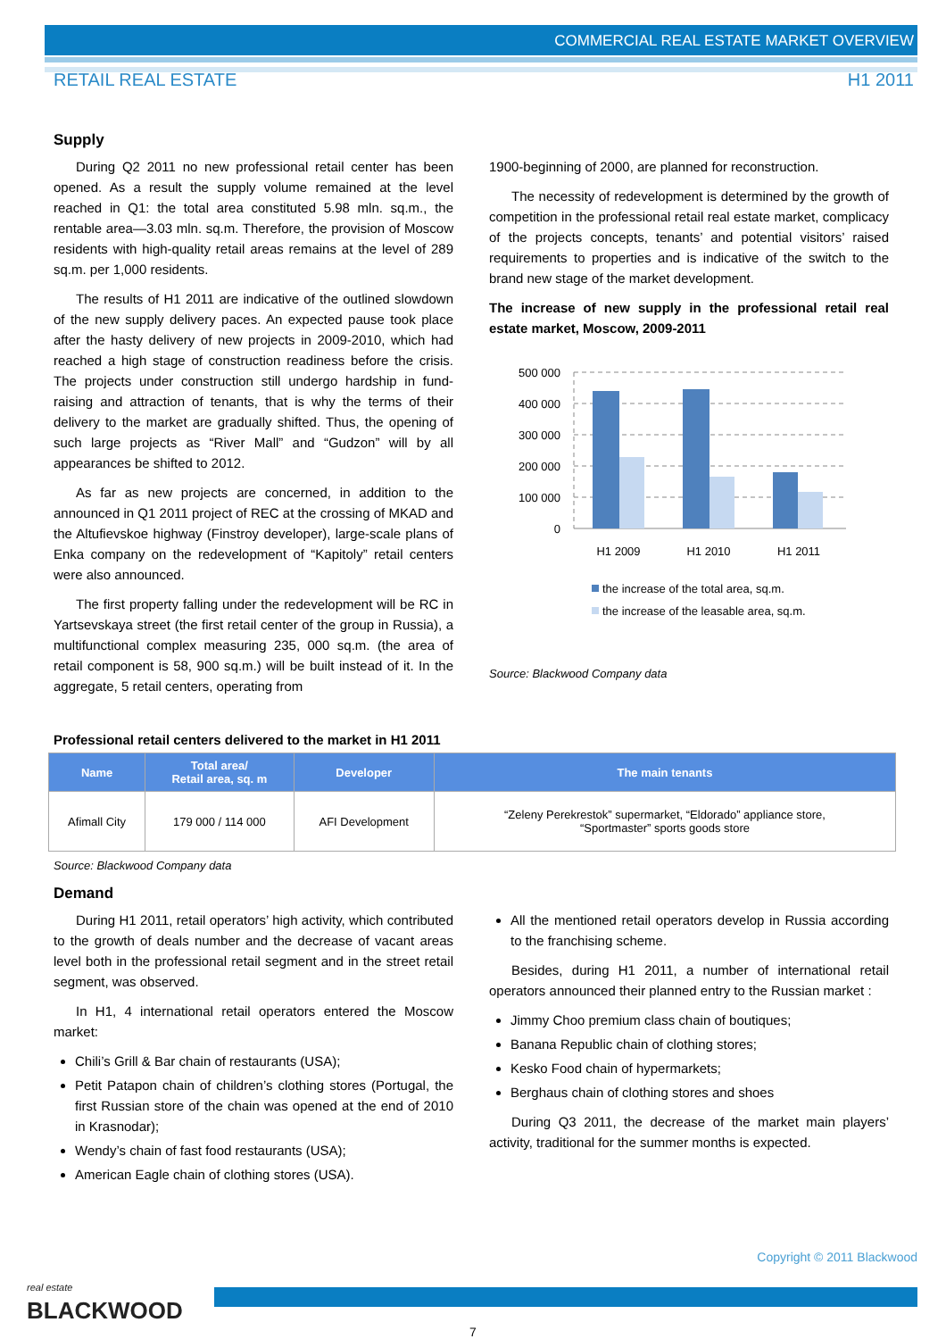COMMERCIAL REAL ESTATE MARKET OVERVIEW
RETAIL REAL ESTATE H1 2011
Supply
During Q2 2011 no new professional retail center has been opened. As a result the supply volume remained at the level reached in Q1: the total area constituted 5.98 mln. sq.m., the rentable area—3.03 mln. sq.m. Therefore, the provision of Moscow residents with high-quality retail areas remains at the level of 289 sq.m. per 1,000 residents.
The results of H1 2011 are indicative of the outlined slowdown of the new supply delivery paces. An expected pause took place after the hasty delivery of new projects in 2009-2010, which had reached a high stage of construction readiness before the crisis. The projects under construction still undergo hardship in fund-raising and attraction of tenants, that is why the terms of their delivery to the market are gradually shifted. Thus, the opening of such large projects as “River Mall” and “Gudzon” will by all appearances be shifted to 2012.
As far as new projects are concerned, in addition to the announced in Q1 2011 project of REC at the crossing of MKAD and the Altufievskoe highway (Finstroy developer), large-scale plans of Enka company on the redevelopment of “Kapitoly” retail centers were also announced.
The first property falling under the redevelopment will be RC in Yartsevskaya street (the first retail center of the group in Russia), a multifunctional complex measuring 235, 000 sq.m. (the area of retail component is 58, 900 sq.m.) will be built instead of it. In the aggregate, 5 retail centers, operating from
1900-beginning of 2000, are planned for reconstruction.
The necessity of redevelopment is determined by the growth of competition in the professional retail real estate market, complicacy of the projects concepts, tenants’ and potential visitors’ raised requirements to properties and is indicative of the switch to the brand new stage of the market development.
The increase of new supply in the professional retail real estate market, Moscow, 2009-2011
500 000
400 000
300 000
200 000
100 000
0
H1 2009
H1 2010
H1 2011
the increase of the total area, sq.m.
the increase of the leasable area, sq.m.
Source: Blackwood Company data
Professional retail centers delivered to the market in H1 2011
| Name | Total area/ Retail area, sq. m | Developer | The main tenants |
| --- | --- | --- | --- |
| Afimall City | 179 000 / 114 000 | AFI Development | “Zeleny Perekrestok” supermarket, “Eldorado” appliance store, “Sportmaster” sports goods store |
Source: Blackwood Company data
Demand
During H1 2011, retail operators’ high activity, which contributed to the growth of deals number and the decrease of vacant areas level both in the professional retail segment and in the street retail segment, was observed.
In H1, 4 international retail operators entered the Moscow market:
Chili’s Grill & Bar chain of restaurants (USA);
Petit Patapon chain of children’s clothing stores (Portugal, the first Russian store of the chain was opened at the end of 2010 in Krasnodar);
Wendy’s chain of fast food restaurants (USA);
American Eagle chain of clothing stores (USA).
All the mentioned retail operators develop in Russia according to the franchising scheme.
Besides, during H1 2011, a number of international retail operators announced their planned entry to the Russian market :
Jimmy Choo premium class chain of boutiques;
Banana Republic chain of clothing stores;
Kesko Food chain of hypermarkets;
Berghaus chain of clothing stores and shoes
During Q3 2011, the decrease of the market main players’ activity, traditional for the summer months is expected.
Copyright © 2011 Blackwood
real estate
BLACKWOOD
7